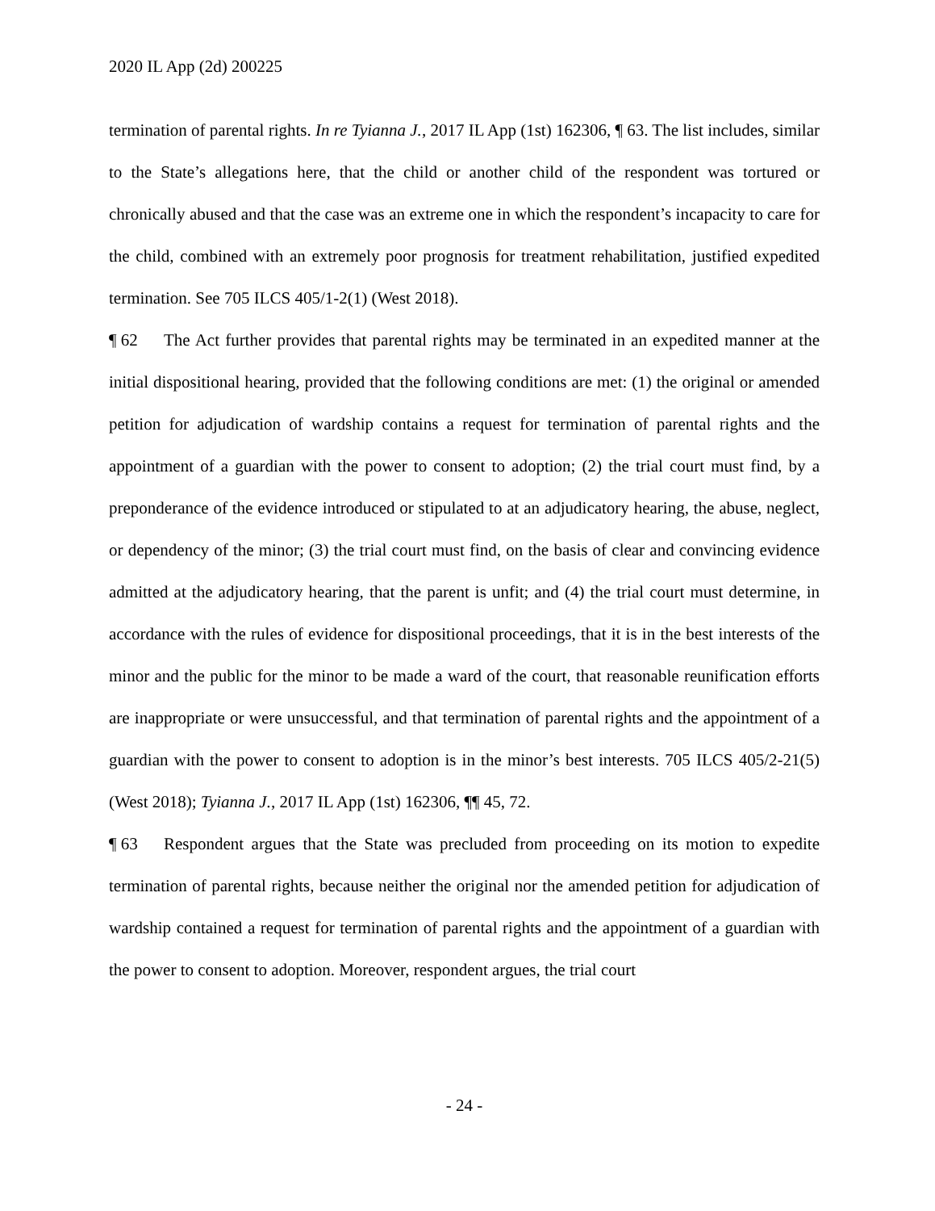2020 IL App (2d) 200225
termination of parental rights. In re Tyianna J., 2017 IL App (1st) 162306, ¶ 63. The list includes, similar to the State’s allegations here, that the child or another child of the respondent was tortured or chronically abused and that the case was an extreme one in which the respondent’s incapacity to care for the child, combined with an extremely poor prognosis for treatment rehabilitation, justified expedited termination. See 705 ILCS 405/1-2(1) (West 2018).
¶ 62 The Act further provides that parental rights may be terminated in an expedited manner at the initial dispositional hearing, provided that the following conditions are met: (1) the original or amended petition for adjudication of wardship contains a request for termination of parental rights and the appointment of a guardian with the power to consent to adoption; (2) the trial court must find, by a preponderance of the evidence introduced or stipulated to at an adjudicatory hearing, the abuse, neglect, or dependency of the minor; (3) the trial court must find, on the basis of clear and convincing evidence admitted at the adjudicatory hearing, that the parent is unfit; and (4) the trial court must determine, in accordance with the rules of evidence for dispositional proceedings, that it is in the best interests of the minor and the public for the minor to be made a ward of the court, that reasonable reunification efforts are inappropriate or were unsuccessful, and that termination of parental rights and the appointment of a guardian with the power to consent to adoption is in the minor’s best interests. 705 ILCS 405/2-21(5) (West 2018); Tyianna J., 2017 IL App (1st) 162306, ¶¶ 45, 72.
¶ 63 Respondent argues that the State was precluded from proceeding on its motion to expedite termination of parental rights, because neither the original nor the amended petition for adjudication of wardship contained a request for termination of parental rights and the appointment of a guardian with the power to consent to adoption. Moreover, respondent argues, the trial court
- 24 -